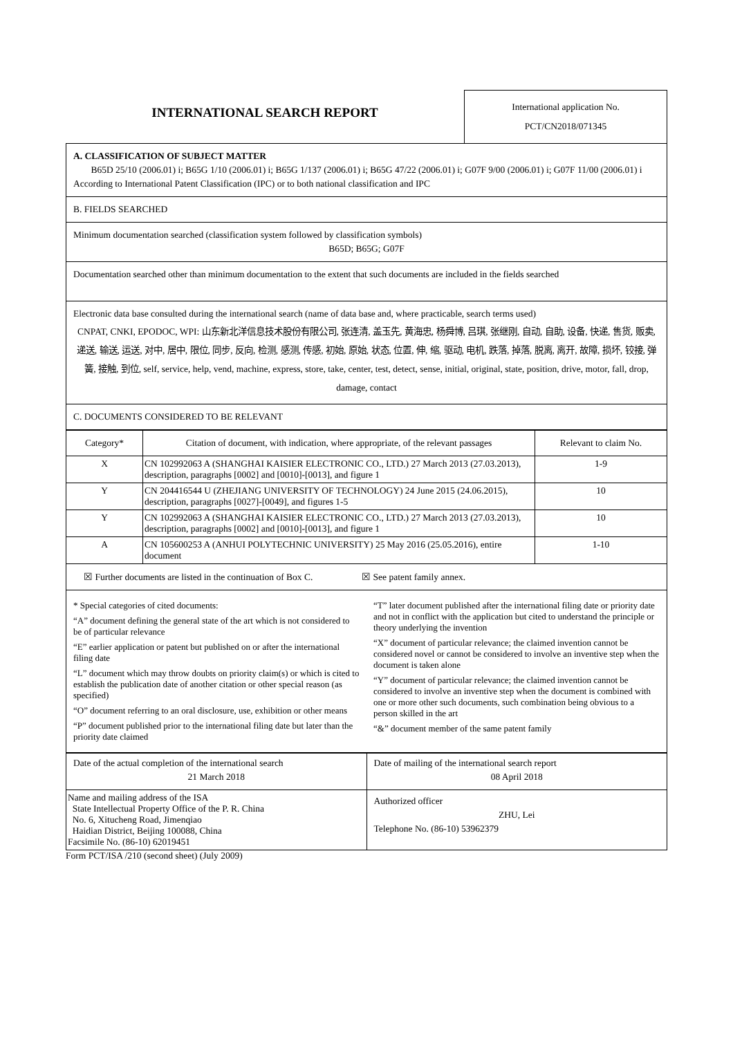INTERNATIONAL SEARCH REPORT
International application No.
PCT/CN2018/071345
A. CLASSIFICATION OF SUBJECT MATTER
B65D 25/10 (2006.01) i; B65G 1/10 (2006.01) i; B65G 1/137 (2006.01) i; B65G 47/22 (2006.01) i; G07F 9/00 (2006.01) i; G07F 11/00 (2006.01) i
According to International Patent Classification (IPC) or to both national classification and IPC
B. FIELDS SEARCHED
Minimum documentation searched (classification system followed by classification symbols)
B65D; B65G; G07F
Documentation searched other than minimum documentation to the extent that such documents are included in the fields searched
Electronic data base consulted during the international search (name of data base and, where practicable, search terms used)
CNPAT, CNKI, EPODOC, WPI: 山东新北洋信息技术股份有限公司, 张连清, 盖玉先, 黄海忠, 杨舜博, 吕琪, 张继刚, 自动, 自助, 设备, 快递, 售货, 贩卖, 递送, 输送, 运送, 对中, 居中, 限位, 同步, 反向, 检测, 感测, 传感, 初始, 原始, 状态, 位置, 伸, 缩, 驱动, 电机, 跌落, 掉落, 脱离, 离开, 故障, 损坏, 铰接, 弹簧, 接触, 到位, self, service, help, vend, machine, express, store, take, center, test, detect, sense, initial, original, state, position, drive, motor, fall, drop, damage, contact
C. DOCUMENTS CONSIDERED TO BE RELEVANT
| Category* | Citation of document, with indication, where appropriate, of the relevant passages | Relevant to claim No. |
| --- | --- | --- |
| X | CN 102992063 A (SHANGHAI KAISIER ELECTRONIC CO., LTD.) 27 March 2013 (27.03.2013), description, paragraphs [0002] and [0010]-[0013], and figure 1 | 1-9 |
| Y | CN 204416544 U (ZHEJIANG UNIVERSITY OF TECHNOLOGY) 24 June 2015 (24.06.2015), description, paragraphs [0027]-[0049], and figures 1-5 | 10 |
| Y | CN 102992063 A (SHANGHAI KAISIER ELECTRONIC CO., LTD.) 27 March 2013 (27.03.2013), description, paragraphs [0002] and [0010]-[0013], and figure 1 | 10 |
| A | CN 105600253 A (ANHUI POLYTECHNIC UNIVERSITY) 25 May 2016 (25.05.2016), entire document | 1-10 |
☒ Further documents are listed in the continuation of Box C. ☒ See patent family annex.
* Special categories of cited documents:
“A” document defining the general state of the art which is not considered to be of particular relevance
“E” earlier application or patent but published on or after the international filing date
“L” document which may throw doubts on priority claim(s) or which is cited to establish the publication date of another citation or other special reason (as specified)
“O” document referring to an oral disclosure, use, exhibition or other means
“P” document published prior to the international filing date but later than the priority date claimed
“T” later document published after the international filing date or priority date and not in conflict with the application but cited to understand the principle or theory underlying the invention
“X” document of particular relevance; the claimed invention cannot be considered novel or cannot be considered to involve an inventive step when the document is taken alone
“Y” document of particular relevance; the claimed invention cannot be considered to involve an inventive step when the document is combined with one or more other such documents, such combination being obvious to a person skilled in the art
“&” document member of the same patent family
| Date of the actual completion of the international search 21 March 2018 | Date of mailing of the international search report 08 April 2018 |
| Name and mailing address of the ISA State Intellectual Property Office of the P. R. China No. 6, Xitucheng Road, Jimenqiao Haidian District, Beijing 100088, China Facsimile No. (86-10) 62019451 | Authorized officer ZHU, Lei Telephone No. (86-10) 53962379 |
Form PCT/ISA /210 (second sheet) (July 2009)